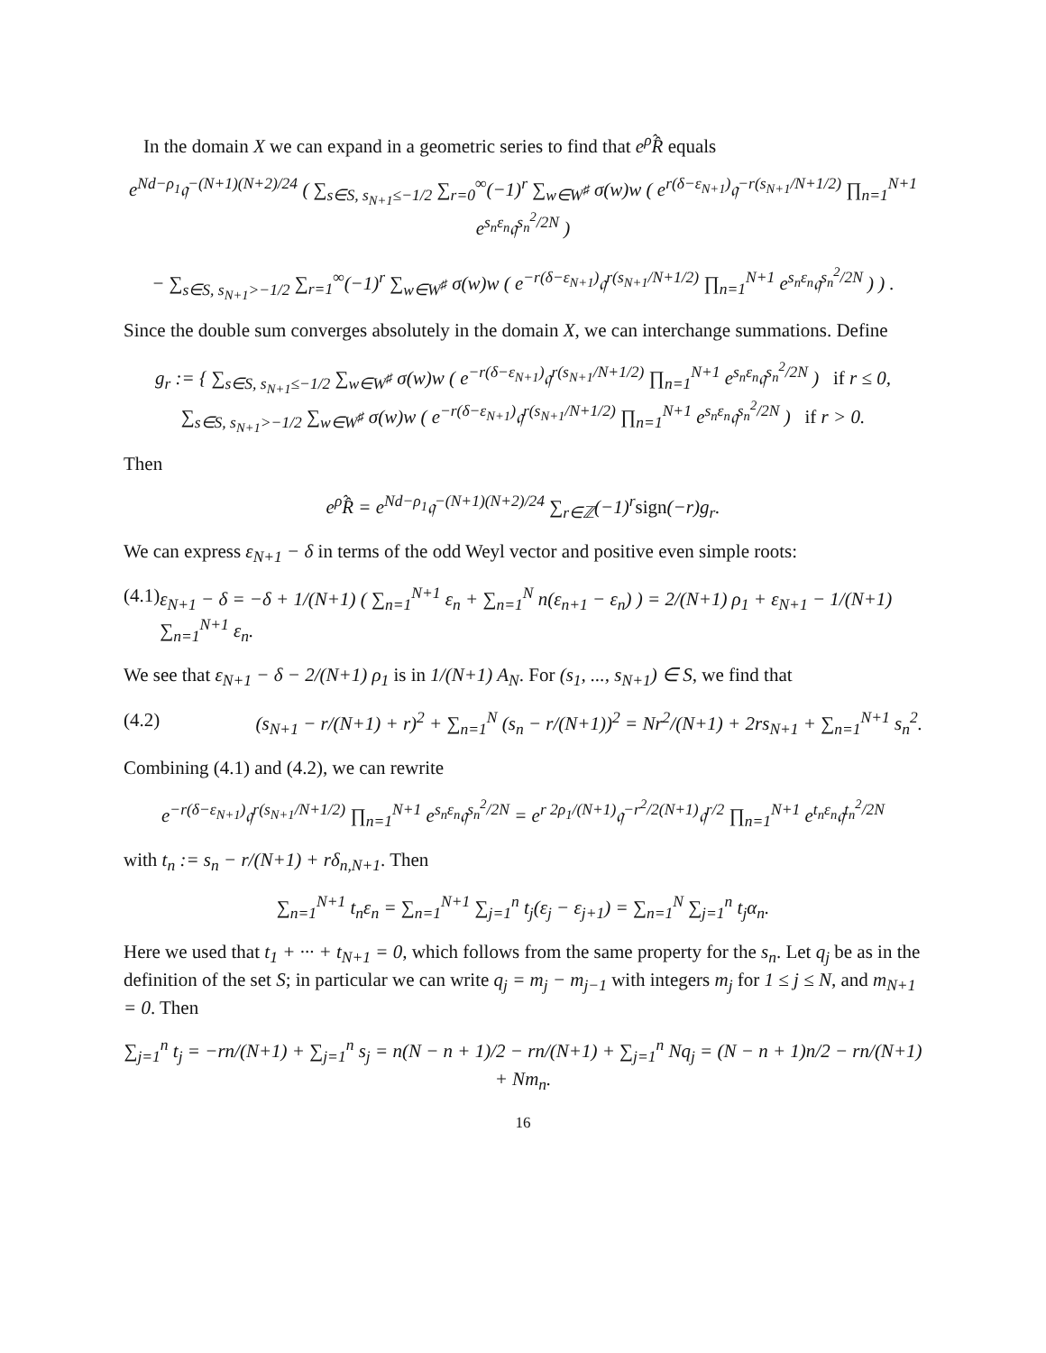In the domain X we can expand in a geometric series to find that e<sup>ρ̂</sup>R̂ equals
e<sup>Nd−ρ<sub>1</sub></sup>𝔮<sup>−(N+1)(N+2)/24</sup> ( ∑<sub>s∈S, s<sub>N+1</sub>≤−1/2</sub> ∑<sub>r=0</sub><sup>∞</sup>(−1)<sup>r</sup> ∑<sub>w∈W<sup>♯</sup></sub> σ(w)w ( e<sup>r(δ−ε<sub>N+1</sub>)</sup>𝔮<sup>−r(s<sub>N+1</sub>/N+1/2)</sup> ∏<sub>n=1</sub><sup>N+1</sup> e<sup>s<sub>n</sub>ε<sub>n</sub></sup>𝔮<sup>s<sub>n</sub><sup>2</sup>/2N</sup> )
− ∑<sub>s∈S, s<sub>N+1</sub>>−1/2</sub> ∑<sub>r=1</sub><sup>∞</sup>(−1)<sup>r</sup> ∑<sub>w∈W<sup>♯</sup></sub> σ(w)w ( e<sup>−r(δ−ε<sub>N+1</sub>)</sup>𝔮<sup>r(s<sub>N+1</sub>/N+1/2)</sup> ∏<sub>n=1</sub><sup>N+1</sup> e<sup>s<sub>n</sub>ε<sub>n</sub></sup>𝔮<sup>s<sub>n</sub><sup>2</sup>/2N</sup> ) ) .
Since the double sum converges absolutely in the domain X, we can interchange summations. Define
g<sub>r</sub> := { ∑<sub>s∈S, s<sub>N+1</sub>≤−1/2</sub> ∑<sub>w∈W<sup>♯</sup></sub> σ(w)w ( e<sup>−r(δ−ε<sub>N+1</sub>)</sup>𝔮<sup>r(s<sub>N+1</sub>/N+1/2)</sup> ∏<sub>n=1</sub><sup>N+1</sup> e<sup>s<sub>n</sub>ε<sub>n</sub></sup>𝔮<sup>s<sub>n</sub><sup>2</sup>/2N</sup> ) if r ≤ 0,
∑<sub>s∈S, s<sub>N+1</sub>>−1/2</sub> ∑<sub>w∈W<sup>♯</sup></sub> σ(w)w ( e<sup>−r(δ−ε<sub>N+1</sub>)</sup>𝔮<sup>r(s<sub>N+1</sub>/N+1/2)</sup> ∏<sub>n=1</sub><sup>N+1</sup> e<sup>s<sub>n</sub>ε<sub>n</sub></sup>𝔮<sup>s<sub>n</sub><sup>2</sup>/2N</sup> ) if r > 0.
Then
e<sup>ρ̂</sup>R̂ = e<sup>Nd−ρ<sub>1</sub></sup>𝔮<sup>−(N+1)(N+2)/24</sup> ∑<sub>r∈ℤ</sub>(−1)<sup>r</sup>sign(−r)g<sub>r</sub>.
We can express ε<sub>N+1</sub> − δ in terms of the odd Weyl vector and positive even simple roots:
(4.1) ε<sub>N+1</sub> − δ = −δ + 1/(N+1) ( ∑<sub>n=1</sub><sup>N+1</sup> ε<sub>n</sub> + ∑<sub>n=1</sub><sup>N</sup> n(ε<sub>n+1</sub> − ε<sub>n</sub>) ) = 2/(N+1) ρ<sub>1</sub> + ε<sub>N+1</sub> − 1/(N+1) ∑<sub>n=1</sub><sup>N+1</sup> ε<sub>n</sub>.
We see that ε<sub>N+1</sub> − δ − 2/(N+1) ρ<sub>1</sub> is in 1/(N+1) A<sub>N</sub>. For (s<sub>1</sub>, ..., s<sub>N+1</sub>) ∈ S, we find that
(4.2) (s<sub>N+1</sub> − r/(N+1) + r)<sup>2</sup> + ∑<sub>n=1</sub><sup>N</sup> (s<sub>n</sub> − r/(N+1))<sup>2</sup> = Nr<sup>2</sup>/(N+1) + 2rs<sub>N+1</sub> + ∑<sub>n=1</sub><sup>N+1</sup> s<sub>n</sub><sup>2</sup>.
Combining (4.1) and (4.2), we can rewrite
e<sup>−r(δ−ε<sub>N+1</sub>)</sup>𝔮<sup>r(s<sub>N+1</sub>/N+1/2)</sup> ∏<sub>n=1</sub><sup>N+1</sup> e<sup>s<sub>n</sub>ε<sub>n</sub></sup>𝔮<sup>s<sub>n</sub><sup>2</sup>/2N</sup> = e<sup>r 2ρ<sub>1</sub>/(N+1)</sup>𝔮<sup>−r<sup>2</sup>/2(N+1)</sup>𝔮<sup>r/2</sup> ∏<sub>n=1</sub><sup>N+1</sup> e<sup>t<sub>n</sub>ε<sub>n</sub></sup>𝔮<sup>t<sub>n</sub><sup>2</sup>/2N</sup>
with t<sub>n</sub> := s<sub>n</sub> − r/(N+1) + rδ<sub>n,N+1</sub>. Then
∑<sub>n=1</sub><sup>N+1</sup> t<sub>n</sub>ε<sub>n</sub> = ∑<sub>n=1</sub><sup>N+1</sup> ∑<sub>j=1</sub><sup>n</sup> t<sub>j</sub>(ε<sub>j</sub> − ε<sub>j+1</sub>) = ∑<sub>n=1</sub><sup>N</sup> ∑<sub>j=1</sub><sup>n</sup> t<sub>j</sub>α<sub>n</sub>.
Here we used that t<sub>1</sub> + ··· + t<sub>N+1</sub> = 0, which follows from the same property for the s<sub>n</sub>. Let q<sub>j</sub> be as in the definition of the set S; in particular we can write q<sub>j</sub> = m<sub>j</sub> − m<sub>j−1</sub> with integers m<sub>j</sub> for 1 ≤ j ≤ N, and m<sub>N+1</sub> = 0. Then
∑<sub>j=1</sub><sup>n</sup> t<sub>j</sub> = −rn/(N+1) + ∑<sub>j=1</sub><sup>n</sup> s<sub>j</sub> = n(N − n + 1)/2 − rn/(N+1) + ∑<sub>j=1</sub><sup>n</sup> Nq<sub>j</sub> = (N − n + 1)n/2 − rn/(N+1) + Nm<sub>n</sub>.
16